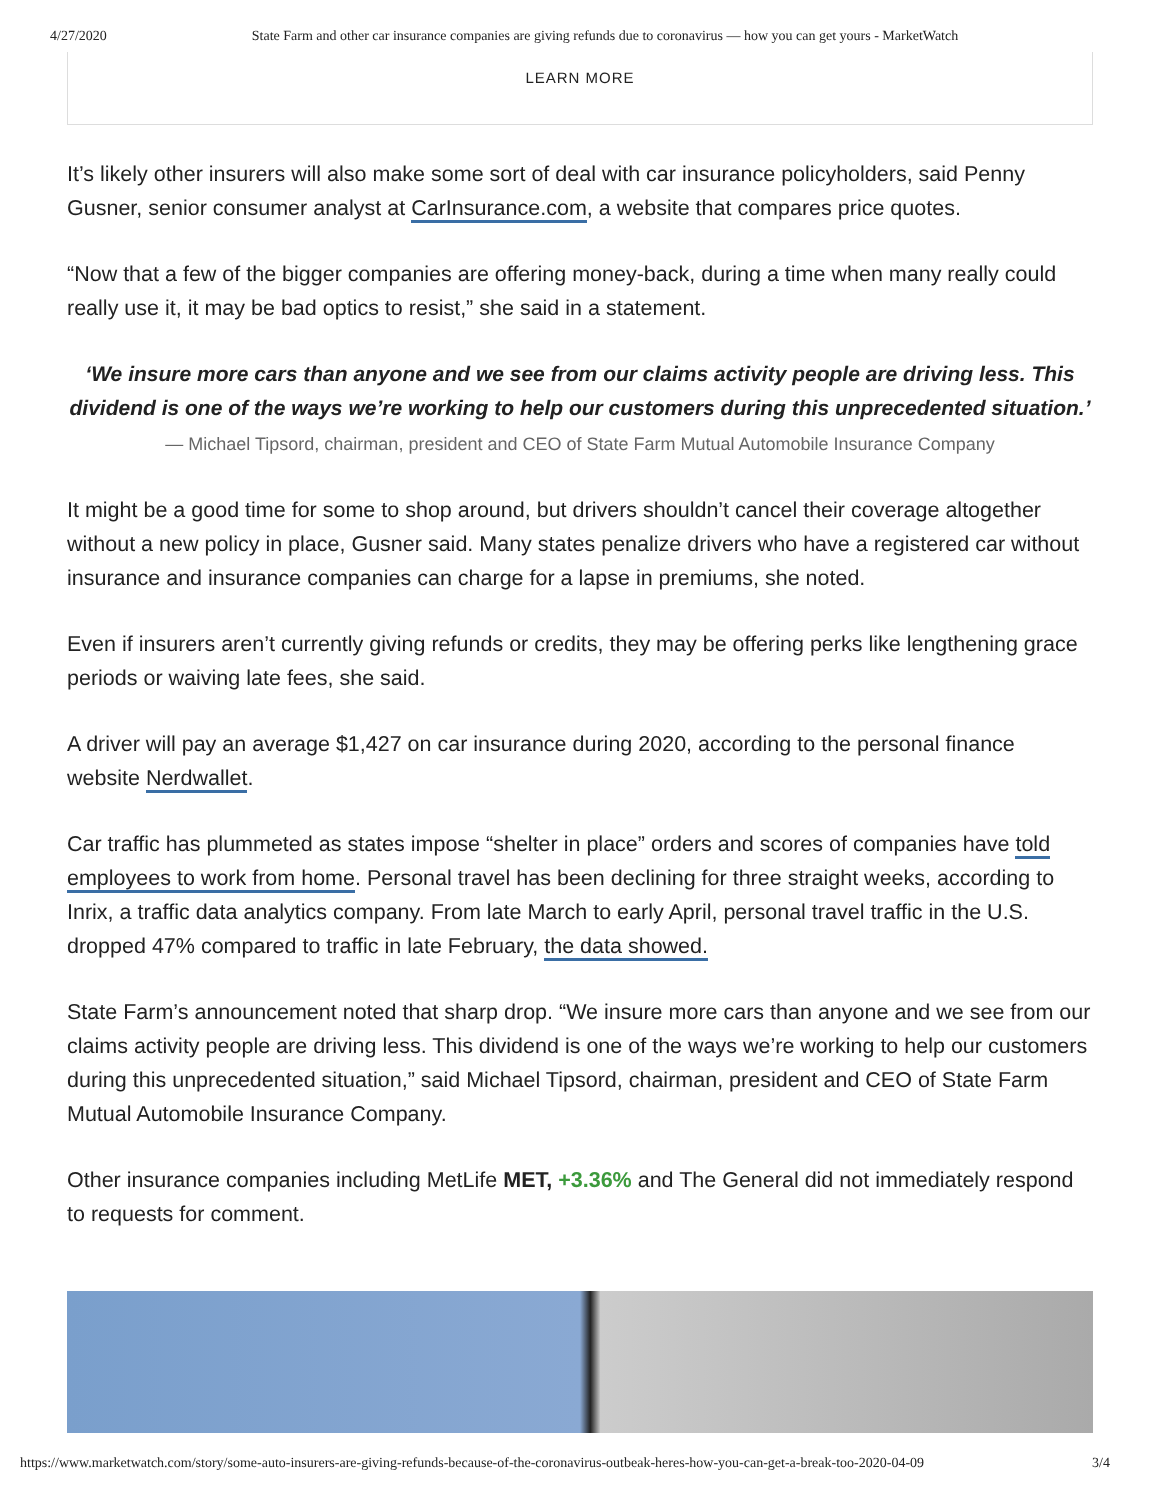4/27/2020 State Farm and other car insurance companies are giving refunds due to coronavirus — how you can get yours - MarketWatch
LEARN MORE
It’s likely other insurers will also make some sort of deal with car insurance policyholders, said Penny Gusner, senior consumer analyst at CarInsurance.com, a website that compares price quotes.
“Now that a few of the bigger companies are offering money-back, during a time when many really could really use it, it may be bad optics to resist,” she said in a statement.
‘We insure more cars than anyone and we see from our claims activity people are driving less. This dividend is one of the ways we’re working to help our customers during this unprecedented situation.’
— Michael Tipsord, chairman, president and CEO of State Farm Mutual Automobile Insurance Company
It might be a good time for some to shop around, but drivers shouldn’t cancel their coverage altogether without a new policy in place, Gusner said. Many states penalize drivers who have a registered car without insurance and insurance companies can charge for a lapse in premiums, she noted.
Even if insurers aren’t currently giving refunds or credits, they may be offering perks like lengthening grace periods or waiving late fees, she said.
A driver will pay an average $1,427 on car insurance during 2020, according to the personal finance website Nerdwallet.
Car traffic has plummeted as states impose “shelter in place” orders and scores of companies have told employees to work from home. Personal travel has been declining for three straight weeks, according to Inrix, a traffic data analytics company. From late March to early April, personal travel traffic in the U.S. dropped 47% compared to traffic in late February, the data showed.
State Farm’s announcement noted that sharp drop. “We insure more cars than anyone and we see from our claims activity people are driving less. This dividend is one of the ways we’re working to help our customers during this unprecedented situation,” said Michael Tipsord, chairman, president and CEO of State Farm Mutual Automobile Insurance Company.
Other insurance companies including MetLife MET, +3.36% and The General did not immediately respond to requests for comment.
https://www.marketwatch.com/story/some-auto-insurers-are-giving-refunds-because-of-the-coronavirus-outbeak-heres-how-you-can-get-a-break-too-2020-04-09 3/4